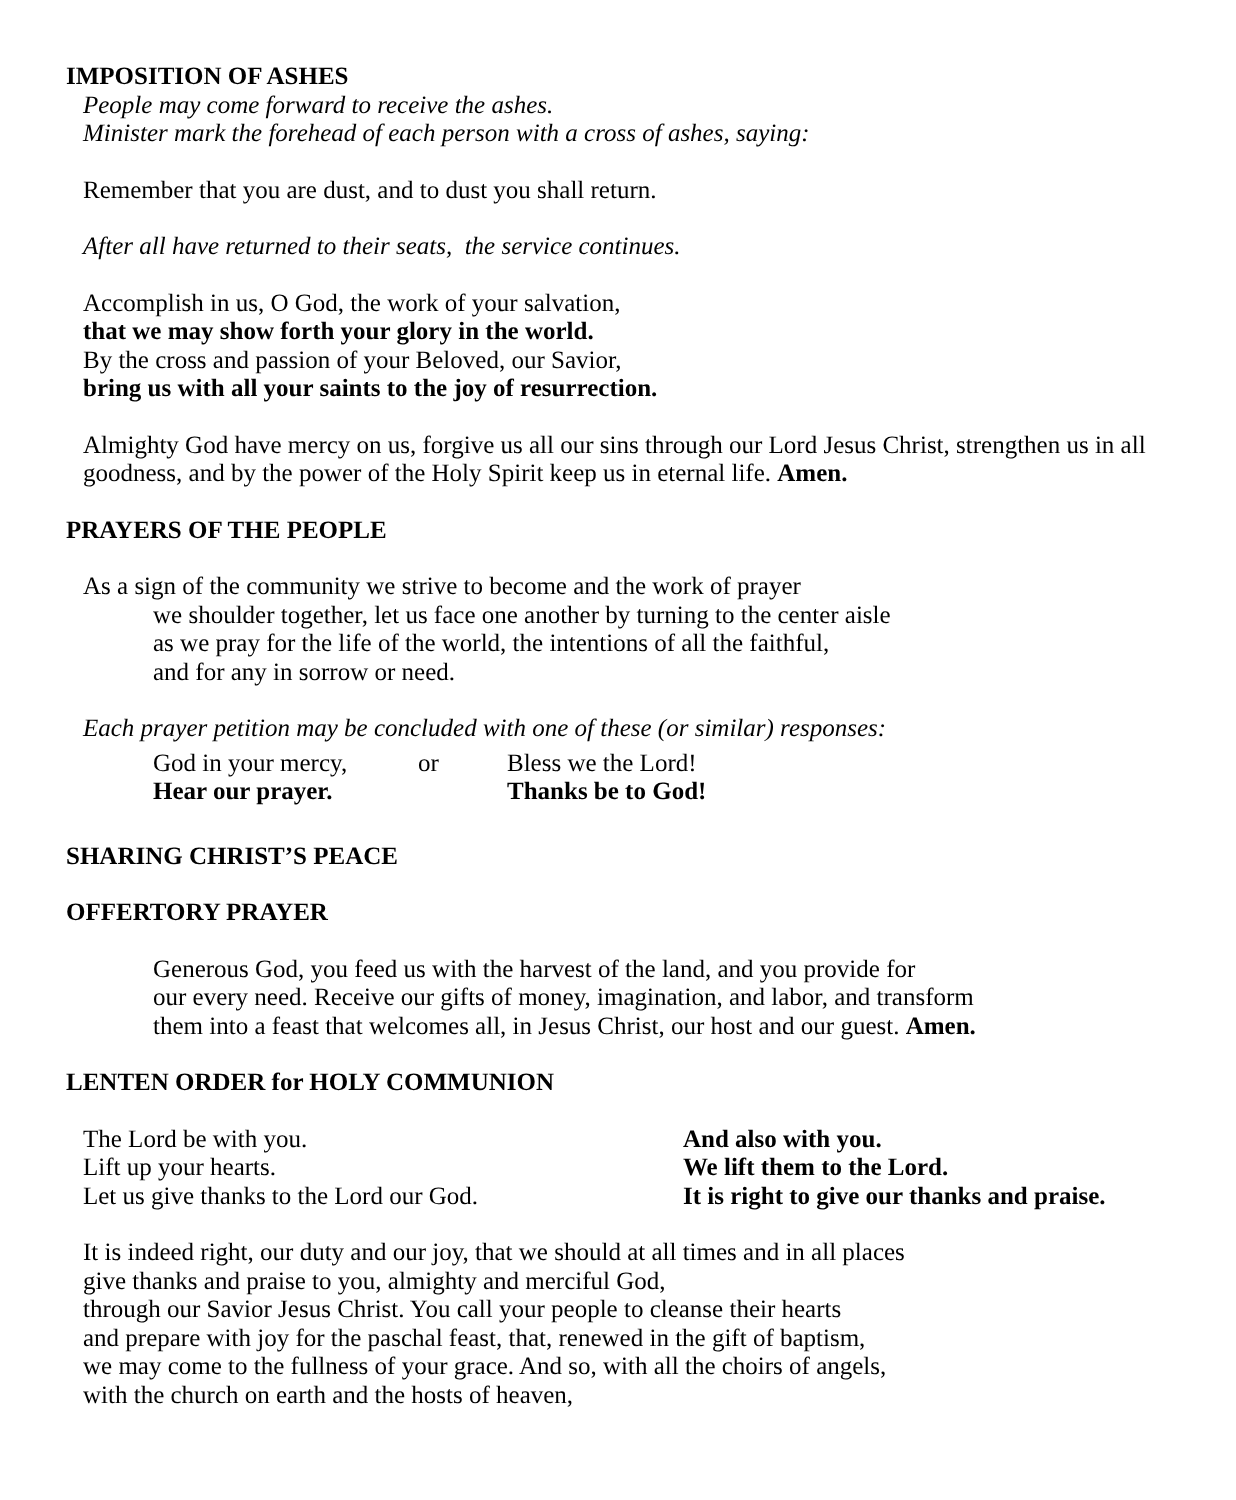IMPOSITION OF ASHES
People may come forward to receive the ashes.
Minister mark the forehead of each person with a cross of ashes, saying:
Remember that you are dust, and to dust you shall return.
After all have returned to their seats, the service continues.
Accomplish in us, O God, the work of your salvation,
that we may show forth your glory in the world.
By the cross and passion of your Beloved, our Savior,
bring us with all your saints to the joy of resurrection.
Almighty God have mercy on us, forgive us all our sins through our Lord Jesus Christ, strengthen us in all goodness, and by the power of the Holy Spirit keep us in eternal life. Amen.
PRAYERS OF THE PEOPLE
As a sign of the community we strive to become and the work of prayer
we shoulder together, let us face one another by turning to the center aisle
as we pray for the life of the world, the intentions of all the faithful,
and for any in sorrow or need.
Each prayer petition may be concluded with one of these (or similar) responses:
| God in your mercy, | or | Bless we the Lord! |
| Hear our prayer. | | Thanks be to God! |
SHARING CHRIST’S PEACE
OFFERTORY PRAYER
Generous God, you feed us with the harvest of the land, and you provide for
our every need. Receive our gifts of money, imagination, and labor, and transform
them into a feast that welcomes all, in Jesus Christ, our host and our guest. Amen.
LENTEN ORDER for HOLY COMMUNION
| The Lord be with you. | And also with you. |
| Lift up your hearts. | We lift them to the Lord. |
| Let us give thanks to the Lord our God. | It is right to give our thanks and praise. |
It is indeed right, our duty and our joy, that we should at all times and in all places
give thanks and praise to you, almighty and merciful God,
through our Savior Jesus Christ. You call your people to cleanse their hearts
and prepare with joy for the paschal feast, that, renewed in the gift of baptism,
we may come to the fullness of your grace. And so, with all the choirs of angels,
with the church on earth and the hosts of heaven,